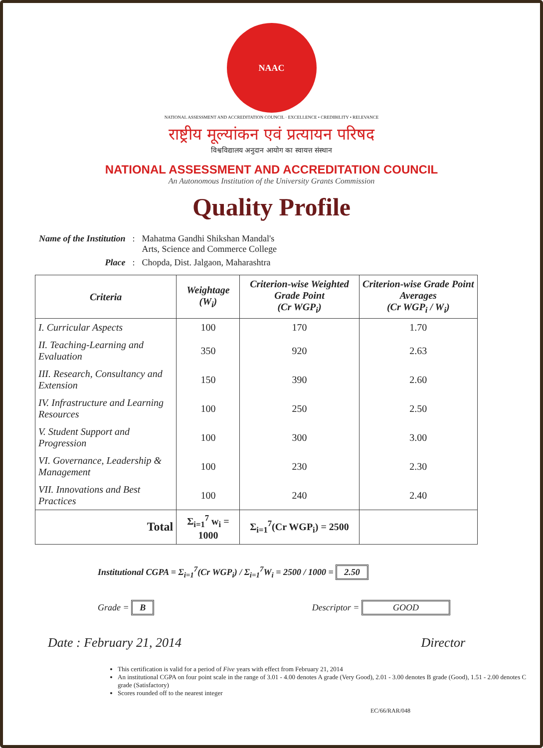NAAC
NATIONAL ASSESSMENT AND ACCREDITATION COUNCIL · EXCELLENCE • CREDIBILITY • RELEVANCE
राष्ट्रीय मूल्यांकन एवं प्रत्यायन परिषद
विश्वविद्यालय अनुदान आयोग का स्वायत्त संस्थान
NATIONAL ASSESSMENT AND ACCREDITATION COUNCIL
An Autonomous Institution of the University Grants Commission
Quality Profile
| Name of the Institution | : | Mahatma Gandhi Shikshan Mandal's Arts, Science and Commerce College |
| Place | : | Chopda, Dist. Jalgaon, Maharashtra |
| Criteria | Weightage (W<sub>i</sub>) | Criterion-wise Weighted Grade Point (Cr WGP<sub>i</sub>) | Criterion-wise Grade Point Averages (Cr WGP<sub>i</sub> / W<sub>i</sub>) |
| --- | --- | --- | --- |
| I. Curricular Aspects | 100 | 170 | 1.70 |
| II. Teaching-Learning and Evaluation | 350 | 920 | 2.63 |
| III. Research, Consultancy and Extension | 150 | 390 | 2.60 |
| IV. Infrastructure and Learning Resources | 100 | 250 | 2.50 |
| V. Student Support and Progression | 100 | 300 | 3.00 |
| VI. Governance, Leadership & Management | 100 | 230 | 2.30 |
| VII. Innovations and Best Practices | 100 | 240 | 2.40 |
| Total | Σ<sub>i=1</sub><sup>7</sup> w<sub>i</sub> = 1000 | Σ<sub>i=1</sub><sup>7</sup>(Cr WGP<sub>i</sub>) = 2500 | |
Institutional CGPA = Σ<sub>i=1</sub><sup>7</sup>(Cr WGP<sub>i</sub>) / Σ<sub>i=1</sub><sup>7</sup>W<sub>i</sub> = 2500 / 1000 = 2.50
Grade = B Descriptor = GOOD
Date : February 21, 2014 Director
This certification is valid for a period of Five years with effect from February 21, 2014
An institutional CGPA on four point scale in the range of 3.01 - 4.00 denotes A grade (Very Good), 2.01 - 3.00 denotes B grade (Good), 1.51 - 2.00 denotes C grade (Satisfactory)
Scores rounded off to the nearest integer
EC/66/RAR/048